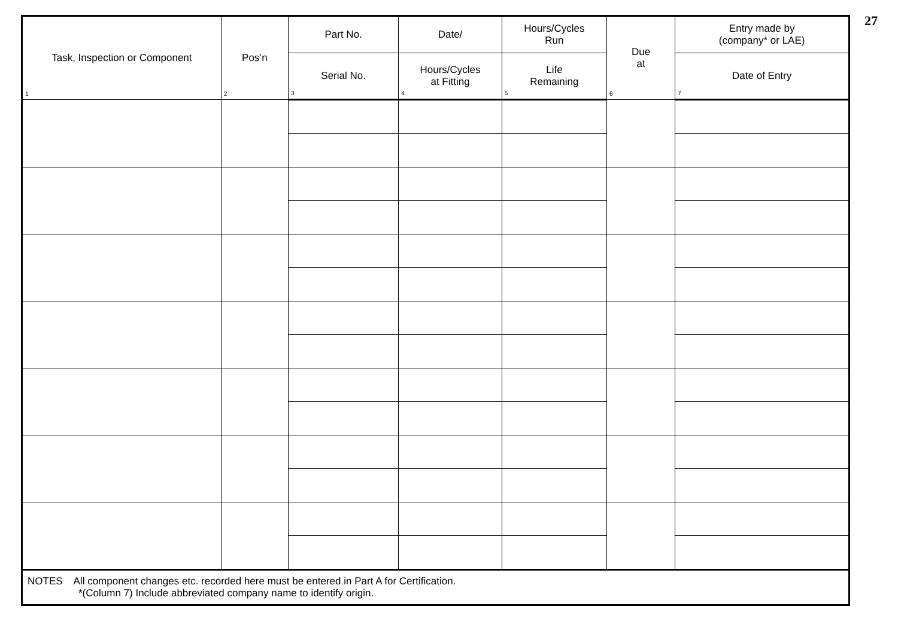27
| Task, Inspection or Component 1 | Pos’n 2 | Part No. | Date/ | Hours/Cycles Run | Due at 6 | Entry made by (company* or LAE) |
| --- | --- | --- | --- | --- | --- | --- |
| | | Serial No. 3 | Hours/Cycles at Fitting 4 | Life Remaining 5 | | Date of Entry 7 |
| NOTES All component changes etc. recorded here must be entered in Part A for Certification. *(Column 7) Include abbreviated company name to identify origin. | | | | | | |